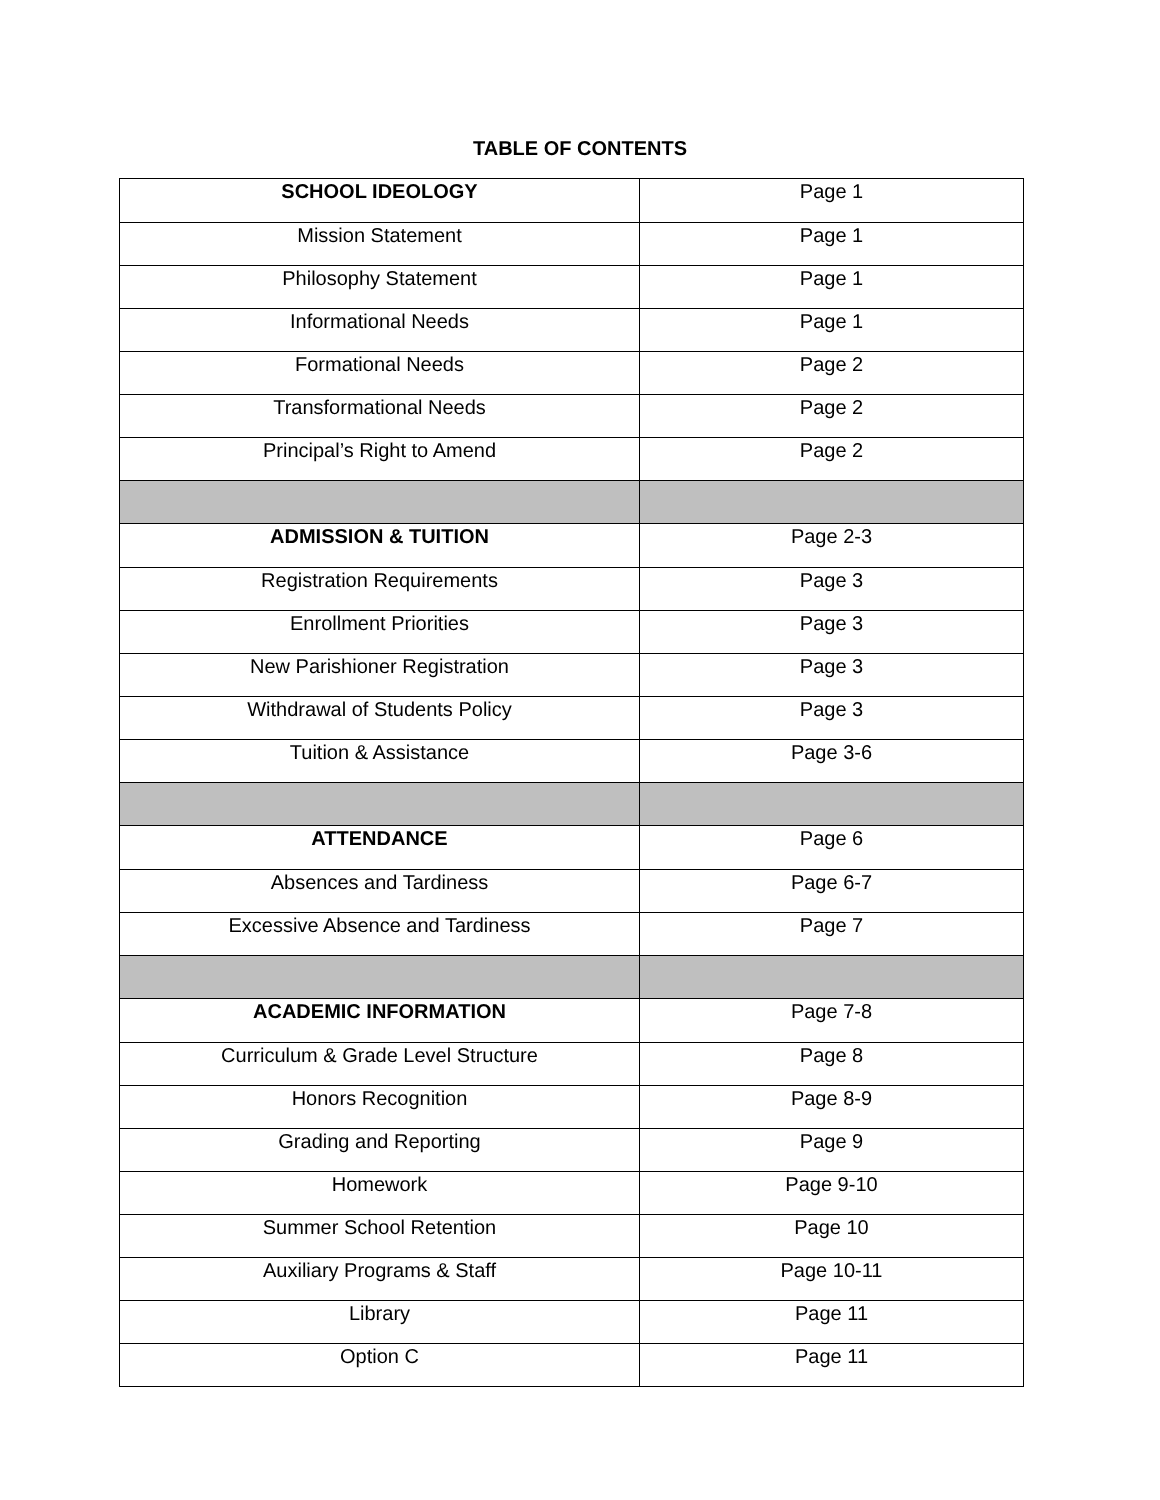TABLE OF CONTENTS
| SCHOOL IDEOLOGY | Page 1 |
| Mission Statement | Page 1 |
| Philosophy Statement | Page 1 |
| Informational Needs | Page 1 |
| Formational Needs | Page 2 |
| Transformational Needs | Page 2 |
| Principal’s Right to Amend | Page 2 |
| ADMISSION & TUITION | Page 2-3 |
| Registration Requirements | Page 3 |
| Enrollment Priorities | Page 3 |
| New Parishioner Registration | Page 3 |
| Withdrawal of Students Policy | Page 3 |
| Tuition & Assistance | Page 3-6 |
| ATTENDANCE | Page 6 |
| Absences and Tardiness | Page 6-7 |
| Excessive Absence and Tardiness | Page 7 |
| ACADEMIC INFORMATION | Page 7-8 |
| Curriculum & Grade Level Structure | Page 8 |
| Honors Recognition | Page 8-9 |
| Grading and Reporting | Page 9 |
| Homework | Page 9-10 |
| Summer School Retention | Page 10 |
| Auxiliary Programs & Staff | Page 10-11 |
| Library | Page 11 |
| Option C | Page 11 |